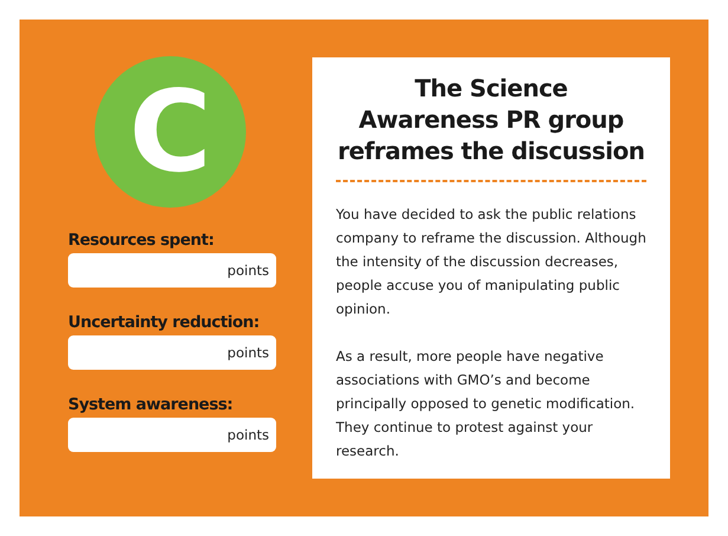C
Resources spent:
points
Uncertainty reduction:
points
System awareness:
points
The Science
Awareness PR group
reframes the discussion
You have decided to ask the public relations company to reframe the discussion. Although the intensity of the discussion decreases, people accuse you of manipulating public opinion.
As a result, more people have negative associations with GMO’s and become principally opposed to genetic modification. They continue to protest against your research.